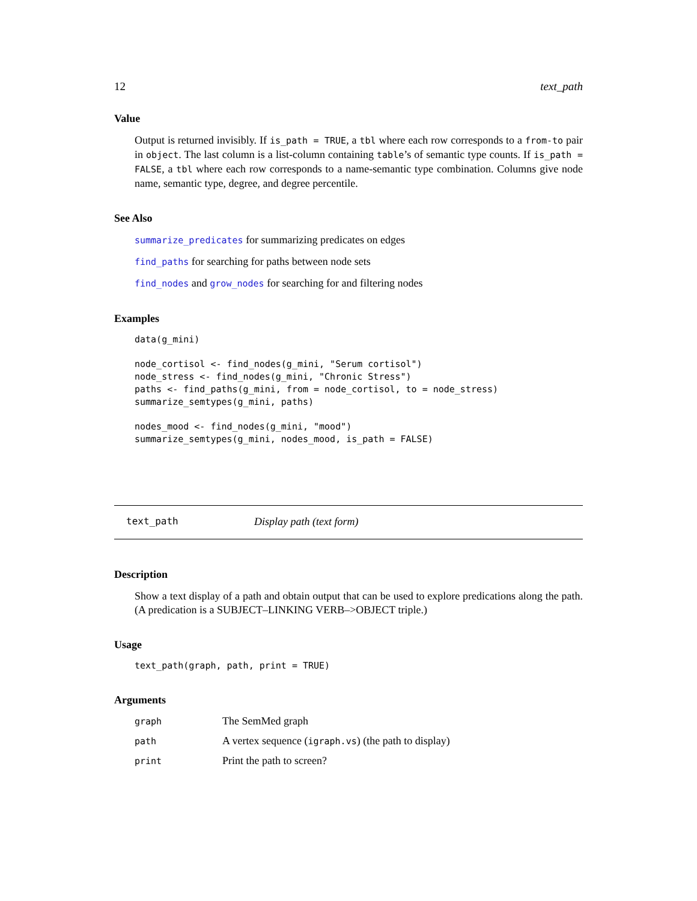12 text_path
Value
Output is returned invisibly. If is_path = TRUE, a tbl where each row corresponds to a from-to pair in object. The last column is a list-column containing table’s of semantic type counts. If is_path = FALSE, a tbl where each row corresponds to a name-semantic type combination. Columns give node name, semantic type, degree, and degree percentile.
See Also
summarize_predicates for summarizing predicates on edges
find_paths for searching for paths between node sets
find_nodes and grow_nodes for searching for and filtering nodes
Examples
data(g_mini)

node_cortisol <- find_nodes(g_mini, "Serum cortisol")
node_stress <- find_nodes(g_mini, "Chronic Stress")
paths <- find_paths(g_mini, from = node_cortisol, to = node_stress)
summarize_semtypes(g_mini, paths)

nodes_mood <- find_nodes(g_mini, "mood")
summarize_semtypes(g_mini, nodes_mood, is_path = FALSE)
text_path Display path (text form)
Description
Show a text display of a path and obtain output that can be used to explore predications along the path. (A predication is a SUBJECT–LINKING VERB–>OBJECT triple.)
Usage
text_path(graph, path, print = TRUE)
Arguments
| graph | The SemMed graph |
| path | A vertex sequence ( igraph.vs ) (the path to display) |
| print | Print the path to screen? |